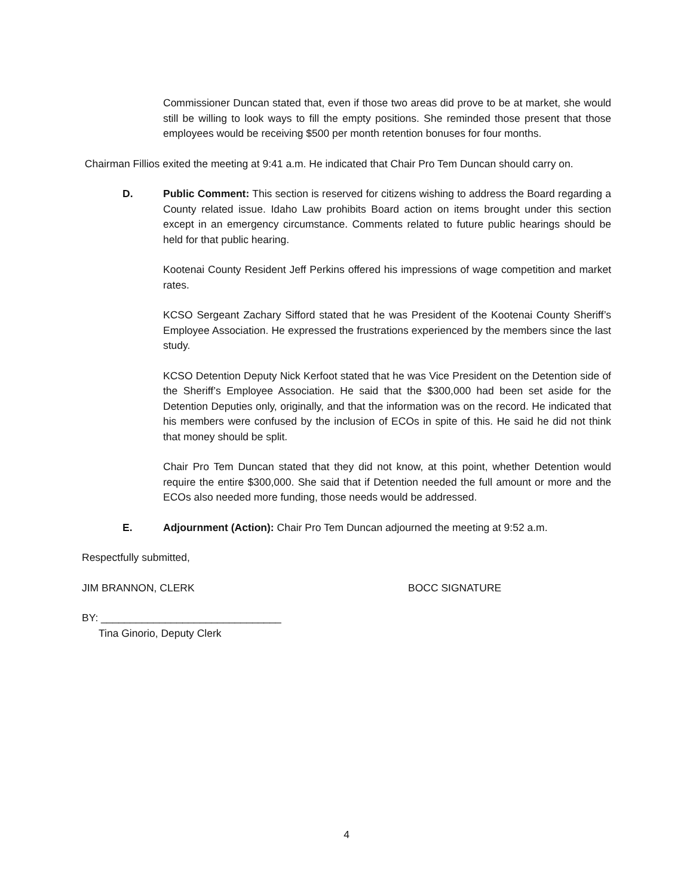Commissioner Duncan stated that, even if those two areas did prove to be at market, she would still be willing to look ways to fill the empty positions. She reminded those present that those employees would be receiving $500 per month retention bonuses for four months.
Chairman Fillios exited the meeting at 9:41 a.m. He indicated that Chair Pro Tem Duncan should carry on.
D. Public Comment: This section is reserved for citizens wishing to address the Board regarding a County related issue. Idaho Law prohibits Board action on items brought under this section except in an emergency circumstance. Comments related to future public hearings should be held for that public hearing.
Kootenai County Resident Jeff Perkins offered his impressions of wage competition and market rates.
KCSO Sergeant Zachary Sifford stated that he was President of the Kootenai County Sheriff’s Employee Association. He expressed the frustrations experienced by the members since the last study.
KCSO Detention Deputy Nick Kerfoot stated that he was Vice President on the Detention side of the Sheriff’s Employee Association. He said that the $300,000 had been set aside for the Detention Deputies only, originally, and that the information was on the record. He indicated that his members were confused by the inclusion of ECOs in spite of this. He said he did not think that money should be split.
Chair Pro Tem Duncan stated that they did not know, at this point, whether Detention would require the entire $300,000. She said that if Detention needed the full amount or more and the ECOs also needed more funding, those needs would be addressed.
E. Adjournment (Action): Chair Pro Tem Duncan adjourned the meeting at 9:52 a.m.
Respectfully submitted,
JIM BRANNON, CLERK BOCC SIGNATURE
BY: _______________________________
Tina Ginorio, Deputy Clerk
4